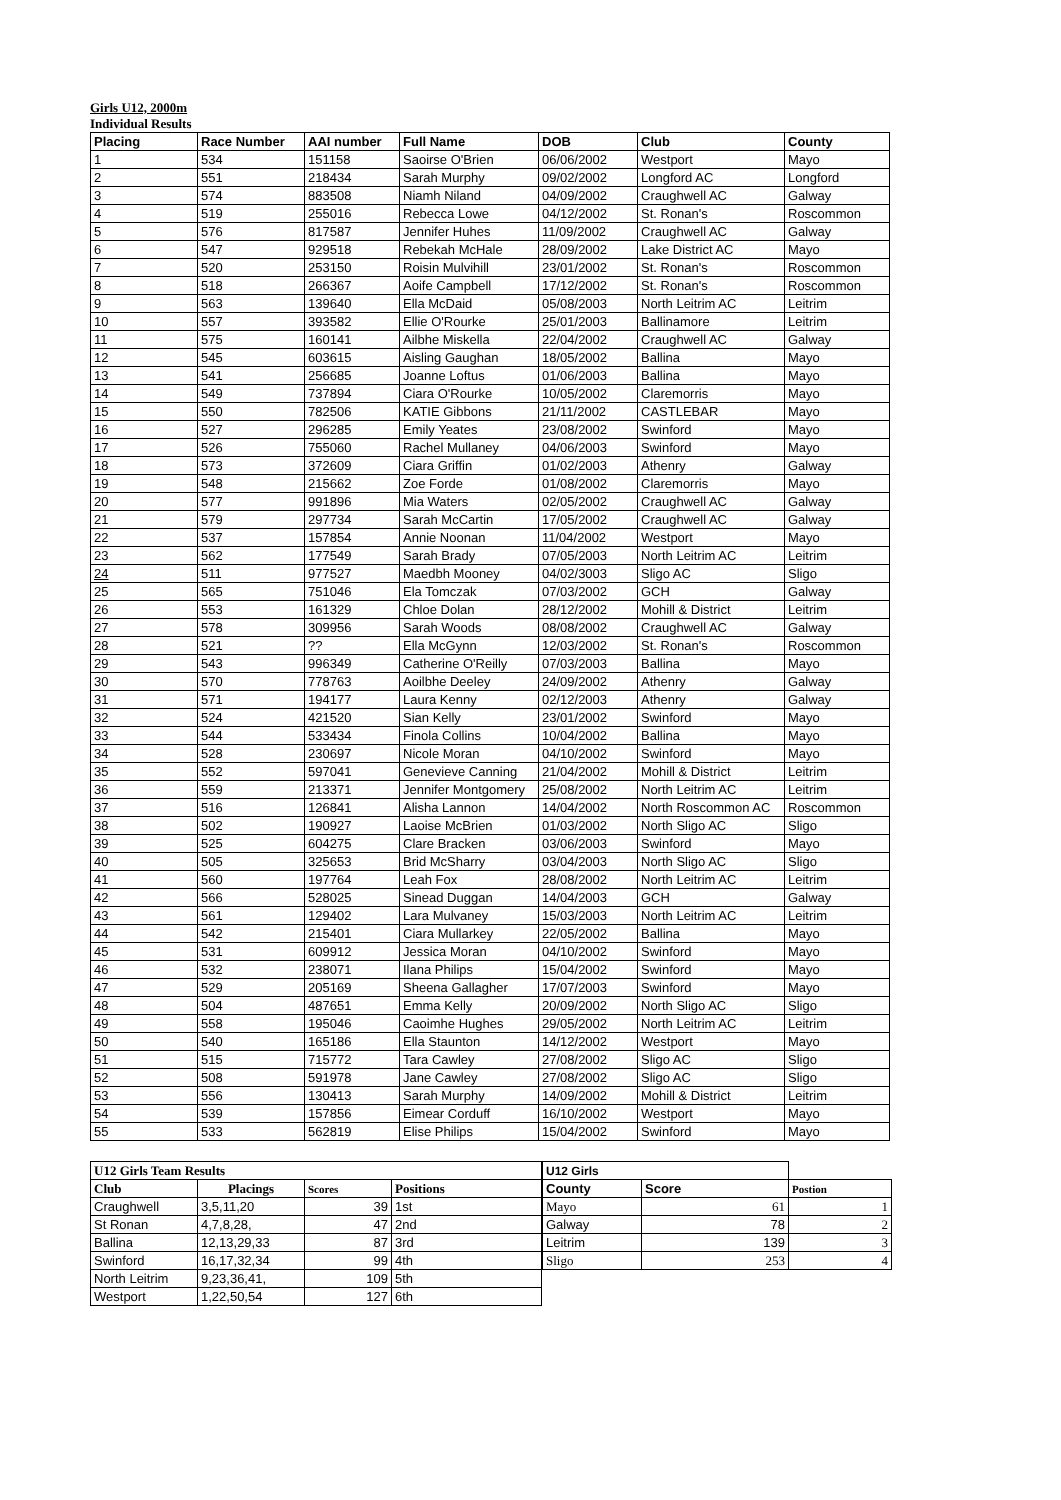Girls U12, 2000m
Individual Results
| Placing | Race Number | AAI number | Full Name | DOB | Club | County |
| --- | --- | --- | --- | --- | --- | --- |
| 1 | 534 | 151158 | Saoirse O'Brien | 06/06/2002 | Westport | Mayo |
| 2 | 551 | 218434 | Sarah Murphy | 09/02/2002 | Longford AC | Longford |
| 3 | 574 | 883508 | Niamh Niland | 04/09/2002 | Craughwell AC | Galway |
| 4 | 519 | 255016 | Rebecca Lowe | 04/12/2002 | St. Ronan's | Roscommon |
| 5 | 576 | 817587 | Jennifer Huhes | 11/09/2002 | Craughwell AC | Galway |
| 6 | 547 | 929518 | Rebekah McHale | 28/09/2002 | Lake District AC | Mayo |
| 7 | 520 | 253150 | Roisin Mulvihill | 23/01/2002 | St. Ronan's | Roscommon |
| 8 | 518 | 266367 | Aoife Campbell | 17/12/2002 | St. Ronan's | Roscommon |
| 9 | 563 | 139640 | Ella McDaid | 05/08/2003 | North Leitrim AC | Leitrim |
| 10 | 557 | 393582 | Ellie O'Rourke | 25/01/2003 | Ballinamore | Leitrim |
| 11 | 575 | 160141 | Ailbhe Miskella | 22/04/2002 | Craughwell AC | Galway |
| 12 | 545 | 603615 | Aisling Gaughan | 18/05/2002 | Ballina | Mayo |
| 13 | 541 | 256685 | Joanne Loftus | 01/06/2003 | Ballina | Mayo |
| 14 | 549 | 737894 | Ciara O'Rourke | 10/05/2002 | Claremorris | Mayo |
| 15 | 550 | 782506 | KATIE Gibbons | 21/11/2002 | CASTLEBAR | Mayo |
| 16 | 527 | 296285 | Emily Yeates | 23/08/2002 | Swinford | Mayo |
| 17 | 526 | 755060 | Rachel Mullaney | 04/06/2003 | Swinford | Mayo |
| 18 | 573 | 372609 | Ciara Griffin | 01/02/2003 | Athenry | Galway |
| 19 | 548 | 215662 | Zoe Forde | 01/08/2002 | Claremorris | Mayo |
| 20 | 577 | 991896 | Mia Waters | 02/05/2002 | Craughwell AC | Galway |
| 21 | 579 | 297734 | Sarah McCartin | 17/05/2002 | Craughwell AC | Galway |
| 22 | 537 | 157854 | Annie Noonan | 11/04/2002 | Westport | Mayo |
| 23 | 562 | 177549 | Sarah Brady | 07/05/2003 | North Leitrim AC | Leitrim |
| 24 | 511 | 977527 | Maedbh Mooney | 04/02/3003 | Sligo AC | Sligo |
| 25 | 565 | 751046 | Ela Tomczak | 07/03/2002 | GCH | Galway |
| 26 | 553 | 161329 | Chloe Dolan | 28/12/2002 | Mohill & District | Leitrim |
| 27 | 578 | 309956 | Sarah Woods | 08/08/2002 | Craughwell AC | Galway |
| 28 | 521 | ?? | Ella McGynn | 12/03/2002 | St. Ronan's | Roscommon |
| 29 | 543 | 996349 | Catherine O'Reilly | 07/03/2003 | Ballina | Mayo |
| 30 | 570 | 778763 | Aoilbhe Deeley | 24/09/2002 | Athenry | Galway |
| 31 | 571 | 194177 | Laura Kenny | 02/12/2003 | Athenry | Galway |
| 32 | 524 | 421520 | Sian Kelly | 23/01/2002 | Swinford | Mayo |
| 33 | 544 | 533434 | Finola Collins | 10/04/2002 | Ballina | Mayo |
| 34 | 528 | 230697 | Nicole Moran | 04/10/2002 | Swinford | Mayo |
| 35 | 552 | 597041 | Genevieve Canning | 21/04/2002 | Mohill & District | Leitrim |
| 36 | 559 | 213371 | Jennifer Montgomery | 25/08/2002 | North Leitrim AC | Leitrim |
| 37 | 516 | 126841 | Alisha Lannon | 14/04/2002 | North Roscommon AC | Roscommon |
| 38 | 502 | 190927 | Laoise McBrien | 01/03/2002 | North Sligo AC | Sligo |
| 39 | 525 | 604275 | Clare Bracken | 03/06/2003 | Swinford | Mayo |
| 40 | 505 | 325653 | Brid McSharry | 03/04/2003 | North Sligo AC | Sligo |
| 41 | 560 | 197764 | Leah Fox | 28/08/2002 | North Leitrim AC | Leitrim |
| 42 | 566 | 528025 | Sinead Duggan | 14/04/2003 | GCH | Galway |
| 43 | 561 | 129402 | Lara Mulvaney | 15/03/2003 | North Leitrim AC | Leitrim |
| 44 | 542 | 215401 | Ciara Mullarkey | 22/05/2002 | Ballina | Mayo |
| 45 | 531 | 609912 | Jessica Moran | 04/10/2002 | Swinford | Mayo |
| 46 | 532 | 238071 | Ilana Philips | 15/04/2002 | Swinford | Mayo |
| 47 | 529 | 205169 | Sheena Gallagher | 17/07/2003 | Swinford | Mayo |
| 48 | 504 | 487651 | Emma Kelly | 20/09/2002 | North Sligo AC | Sligo |
| 49 | 558 | 195046 | Caoimhe Hughes | 29/05/2002 | North Leitrim AC | Leitrim |
| 50 | 540 | 165186 | Ella Staunton | 14/12/2002 | Westport | Mayo |
| 51 | 515 | 715772 | Tara Cawley | 27/08/2002 | Sligo AC | Sligo |
| 52 | 508 | 591978 | Jane Cawley | 27/08/2002 | Sligo AC | Sligo |
| 53 | 556 | 130413 | Sarah Murphy | 14/09/2002 | Mohill & District | Leitrim |
| 54 | 539 | 157856 | Eimear Corduff | 16/10/2002 | Westport | Mayo |
| 55 | 533 | 562819 | Elise Philips | 15/04/2002 | Swinford | Mayo |
| U12 Girls Team Results | | | |
| --- | --- | --- | --- |
| Club | Placings | Scores | Positions |
| Craughwell | 3,5,11,20 | 39 | 1st |
| St Ronan | 4,7,8,28, | 47 | 2nd |
| Ballina | 12,13,29,33 | 87 | 3rd |
| Swinford | 16,17,32,34 | 99 | 4th |
| North Leitrim | 9,23,36,41, | 109 | 5th |
| Westport | 1,22,50,54 | 127 | 6th |
| U12 Girls | | |
| County | Score | Postion |
| Mayo | 61 | 1 |
| Galway | 78 | 2 |
| Leitrim | 139 | 3 |
| Sligo | 253 | 4 |